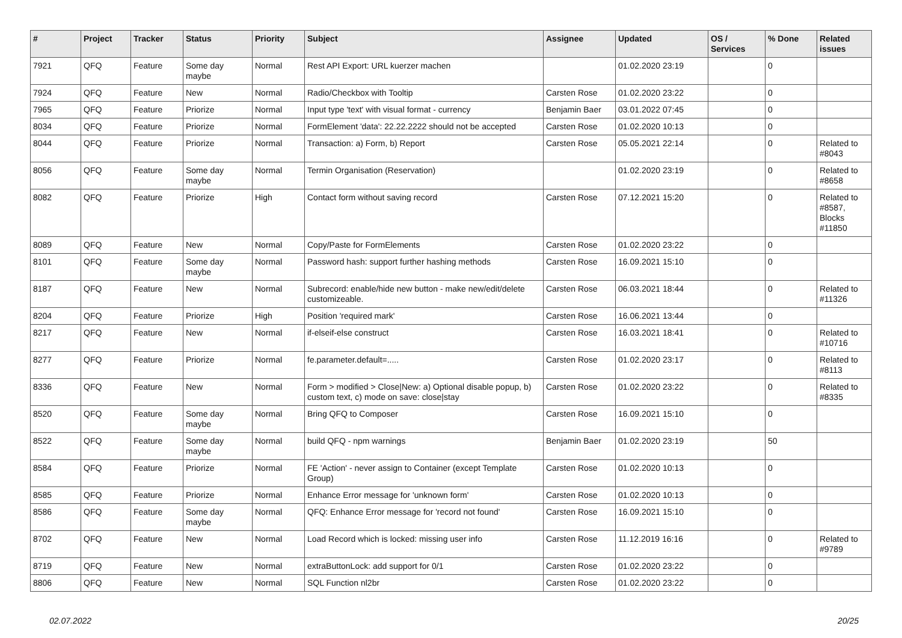| # | Project | Tracker | Status | Priority | Subject | Assignee | Updated | OS / Services | % Done | Related issues |
| --- | --- | --- | --- | --- | --- | --- | --- | --- | --- | --- |
| 7921 | QFQ | Feature | Some day maybe | Normal | Rest API Export: URL kuerzer machen | | 01.02.2020 23:19 | | 0 | |
| 7924 | QFQ | Feature | New | Normal | Radio/Checkbox with Tooltip | Carsten Rose | 01.02.2020 23:22 | | 0 | |
| 7965 | QFQ | Feature | Priorize | Normal | Input type 'text' with visual format - currency | Benjamin Baer | 03.01.2022 07:45 | | 0 | |
| 8034 | QFQ | Feature | Priorize | Normal | FormElement 'data': 22.22.2222 should not be accepted | Carsten Rose | 01.02.2020 10:13 | | 0 | |
| 8044 | QFQ | Feature | Priorize | Normal | Transaction: a) Form, b) Report | Carsten Rose | 05.05.2021 22:14 | | 0 | Related to #8043 |
| 8056 | QFQ | Feature | Some day maybe | Normal | Termin Organisation (Reservation) | | 01.02.2020 23:19 | | 0 | Related to #8658 |
| 8082 | QFQ | Feature | Priorize | High | Contact form without saving record | Carsten Rose | 07.12.2021 15:20 | | 0 | Related to #8587, Blocks #11850 |
| 8089 | QFQ | Feature | New | Normal | Copy/Paste for FormElements | Carsten Rose | 01.02.2020 23:22 | | 0 | |
| 8101 | QFQ | Feature | Some day maybe | Normal | Password hash: support further hashing methods | Carsten Rose | 16.09.2021 15:10 | | 0 | |
| 8187 | QFQ | Feature | New | Normal | Subrecord: enable/hide new button - make new/edit/delete customizeable. | Carsten Rose | 06.03.2021 18:44 | | 0 | Related to #11326 |
| 8204 | QFQ | Feature | Priorize | High | Position 'required mark' | Carsten Rose | 16.06.2021 13:44 | | 0 | |
| 8217 | QFQ | Feature | New | Normal | if-elseif-else construct | Carsten Rose | 16.03.2021 18:41 | | 0 | Related to #10716 |
| 8277 | QFQ | Feature | Priorize | Normal | fe.parameter.default=..... | Carsten Rose | 01.02.2020 23:17 | | 0 | Related to #8113 |
| 8336 | QFQ | Feature | New | Normal | Form > modified > Close/New: a) Optional disable popup, b) custom text, c) mode on save: close/stay | Carsten Rose | 01.02.2020 23:22 | | 0 | Related to #8335 |
| 8520 | QFQ | Feature | Some day maybe | Normal | Bring QFQ to Composer | Carsten Rose | 16.09.2021 15:10 | | 0 | |
| 8522 | QFQ | Feature | Some day maybe | Normal | build QFQ - npm warnings | Benjamin Baer | 01.02.2020 23:19 | | 50 | |
| 8584 | QFQ | Feature | Priorize | Normal | FE 'Action' - never assign to Container (except Template Group) | Carsten Rose | 01.02.2020 10:13 | | 0 | |
| 8585 | QFQ | Feature | Priorize | Normal | Enhance Error message for 'unknown form' | Carsten Rose | 01.02.2020 10:13 | | 0 | |
| 8586 | QFQ | Feature | Some day maybe | Normal | QFQ: Enhance Error message for 'record not found' | Carsten Rose | 16.09.2021 15:10 | | 0 | |
| 8702 | QFQ | Feature | New | Normal | Load Record which is locked: missing user info | Carsten Rose | 11.12.2019 16:16 | | 0 | Related to #9789 |
| 8719 | QFQ | Feature | New | Normal | extraButtonLock: add support for 0/1 | Carsten Rose | 01.02.2020 23:22 | | 0 | |
| 8806 | QFQ | Feature | New | Normal | SQL Function nl2br | Carsten Rose | 01.02.2020 23:22 | | 0 | |
02.07.2022 20/25